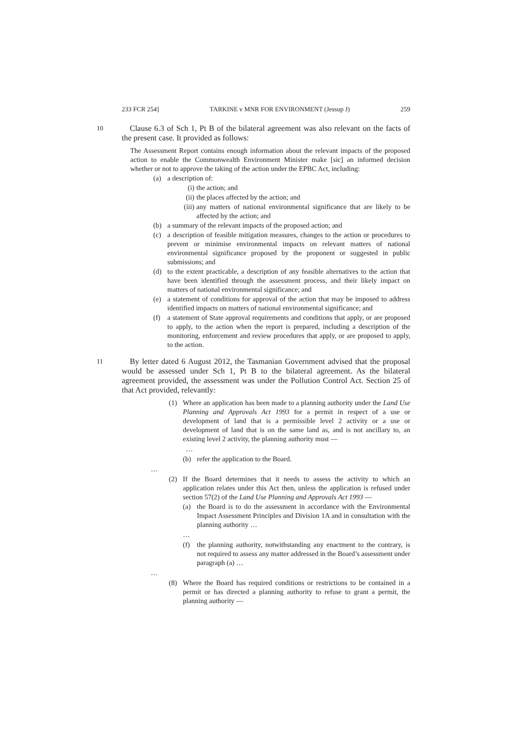233 FCR 254] TARKINE v MNR FOR ENVIRONMENT (Jessup J) 259
10 Clause 6.3 of Sch 1, Pt B of the bilateral agreement was also relevant on the facts of the present case. It provided as follows:
The Assessment Report contains enough information about the relevant impacts of the proposed action to enable the Commonwealth Environment Minister make [sic] an informed decision whether or not to approve the taking of the action under the EPBC Act, including:
(a) a description of:
(i) the action; and
(ii) the places affected by the action; and
(iii) any matters of national environmental significance that are likely to be affected by the action; and
(b) a summary of the relevant impacts of the proposed action; and
(c) a description of feasible mitigation measures, changes to the action or procedures to prevent or minimise environmental impacts on relevant matters of national environmental significance proposed by the proponent or suggested in public submissions; and
(d) to the extent practicable, a description of any feasible alternatives to the action that have been identified through the assessment process, and their likely impact on matters of national environmental significance; and
(e) a statement of conditions for approval of the action that may be imposed to address identified impacts on matters of national environmental significance; and
(f) a statement of State approval requirements and conditions that apply, or are proposed to apply, to the action when the report is prepared, including a description of the monitoring, enforcement and review procedures that apply, or are proposed to apply, to the action.
11 By letter dated 6 August 2012, the Tasmanian Government advised that the proposal would be assessed under Sch 1, Pt B to the bilateral agreement. As the bilateral agreement provided, the assessment was under the Pollution Control Act. Section 25 of that Act provided, relevantly:
(1) Where an application has been made to a planning authority under the Land Use Planning and Approvals Act 1993 for a permit in respect of a use or development of land that is a permissible level 2 activity or a use or development of land that is on the same land as, and is not ancillary to, an existing level 2 activity, the planning authority must —
…
(b) refer the application to the Board.
…
(2) If the Board determines that it needs to assess the activity to which an application relates under this Act then, unless the application is refused under section 57(2) of the Land Use Planning and Approvals Act 1993 —
(a) the Board is to do the assessment in accordance with the Environmental Impact Assessment Principles and Division 1A and in consultation with the planning authority …
…
(f) the planning authority, notwithstanding any enactment to the contrary, is not required to assess any matter addressed in the Board’s assessment under paragraph (a) …
…
(8) Where the Board has required conditions or restrictions to be contained in a permit or has directed a planning authority to refuse to grant a permit, the planning authority —